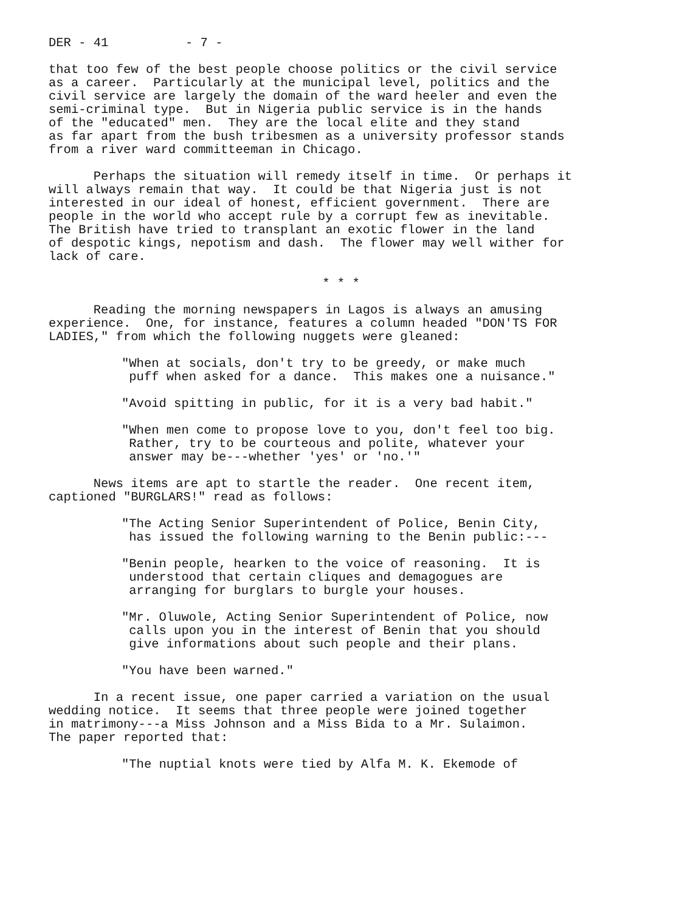DER - 41 - 7 -
that too few of the best people choose politics or the civil service as a career. Particularly at the municipal level, politics and the civil service are largely the domain of the ward heeler and even the semi-criminal type. But in Nigeria public service is in the hands of the "educated" men. They are the local elite and they stand as far apart from the bush tribesmen as a university professor stands from a river ward committeeman in Chicago.
Perhaps the situation will remedy itself in time. Or perhaps it will always remain that way. It could be that Nigeria just is not interested in our ideal of honest, efficient government. There are people in the world who accept rule by a corrupt few as inevitable. The British have tried to transplant an exotic flower in the land of despotic kings, nepotism and dash. The flower may well wither for lack of care.
* * *
Reading the morning newspapers in Lagos is always an amusing experience. One, for instance, features a column headed "DON'TS FOR LADIES," from which the following nuggets were gleaned:
"When at socials, don't try to be greedy, or make much puff when asked for a dance. This makes one a nuisance."
"Avoid spitting in public, for it is a very bad habit."
"When men come to propose love to you, don't feel too big. Rather, try to be courteous and polite, whatever your answer may be---whether 'yes' or 'no.'"
News items are apt to startle the reader. One recent item, captioned "BURGLARS!" read as follows:
"The Acting Senior Superintendent of Police, Benin City, has issued the following warning to the Benin public:---
"Benin people, hearken to the voice of reasoning. It is understood that certain cliques and demagogues are arranging for burglars to burgle your houses.
"Mr. Oluwole, Acting Senior Superintendent of Police, now calls upon you in the interest of Benin that you should give informations about such people and their plans.
"You have been warned."
In a recent issue, one paper carried a variation on the usual wedding notice. It seems that three people were joined together in matrimony---a Miss Johnson and a Miss Bida to a Mr. Sulaimon. The paper reported that:
"The nuptial knots were tied by Alfa M. K. Ekemode of